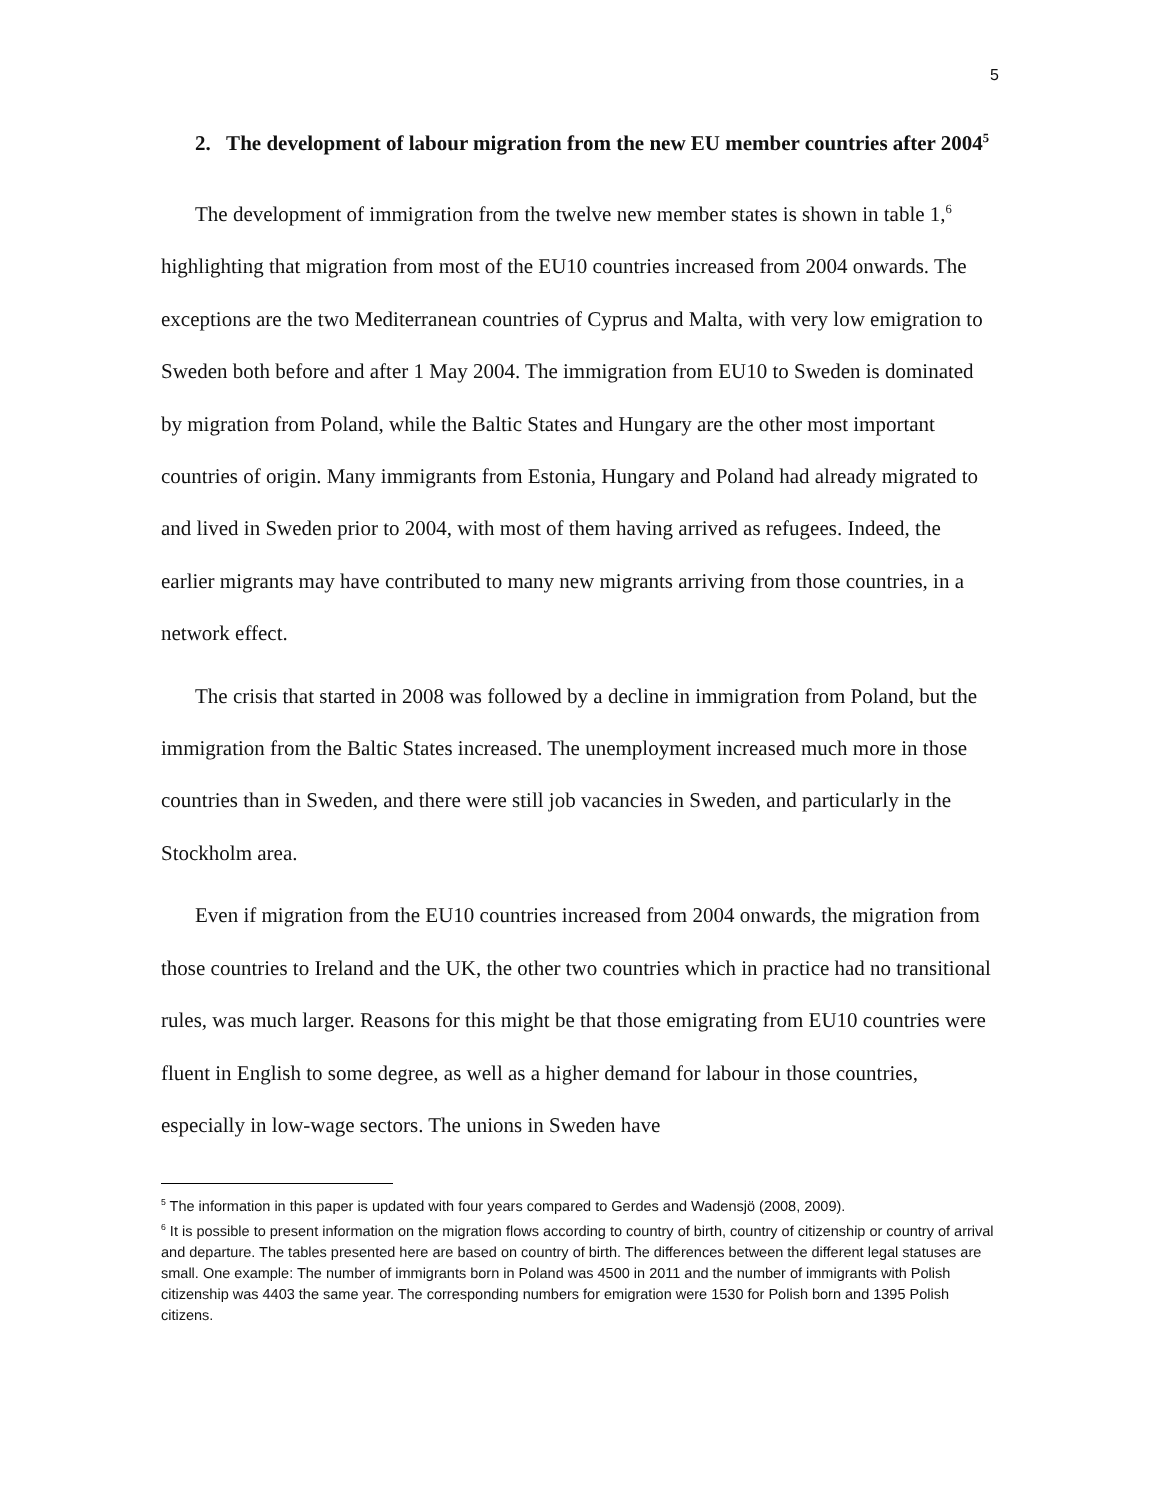5
2. The development of labour migration from the new EU member countries after 2004<sup>5</sup>
The development of immigration from the twelve new member states is shown in table 1,<sup>6</sup> highlighting that migration from most of the EU10 countries increased from 2004 onwards. The exceptions are the two Mediterranean countries of Cyprus and Malta, with very low emigration to Sweden both before and after 1 May 2004. The immigration from EU10 to Sweden is dominated by migration from Poland, while the Baltic States and Hungary are the other most important countries of origin. Many immigrants from Estonia, Hungary and Poland had already migrated to and lived in Sweden prior to 2004, with most of them having arrived as refugees. Indeed, the earlier migrants may have contributed to many new migrants arriving from those countries, in a network effect.
The crisis that started in 2008 was followed by a decline in immigration from Poland, but the immigration from the Baltic States increased. The unemployment increased much more in those countries than in Sweden, and there were still job vacancies in Sweden, and particularly in the Stockholm area.
Even if migration from the EU10 countries increased from 2004 onwards, the migration from those countries to Ireland and the UK, the other two countries which in practice had no transitional rules, was much larger. Reasons for this might be that those emigrating from EU10 countries were fluent in English to some degree, as well as a higher demand for labour in those countries, especially in low-wage sectors. The unions in Sweden have
<sup>5</sup> The information in this paper is updated with four years compared to Gerdes and Wadensjö (2008, 2009).
<sup>6</sup> It is possible to present information on the migration flows according to country of birth, country of citizenship or country of arrival and departure. The tables presented here are based on country of birth. The differences between the different legal statuses are small. One example: The number of immigrants born in Poland was 4500 in 2011 and the number of immigrants with Polish citizenship was 4403 the same year. The corresponding numbers for emigration were 1530 for Polish born and 1395 Polish citizens.